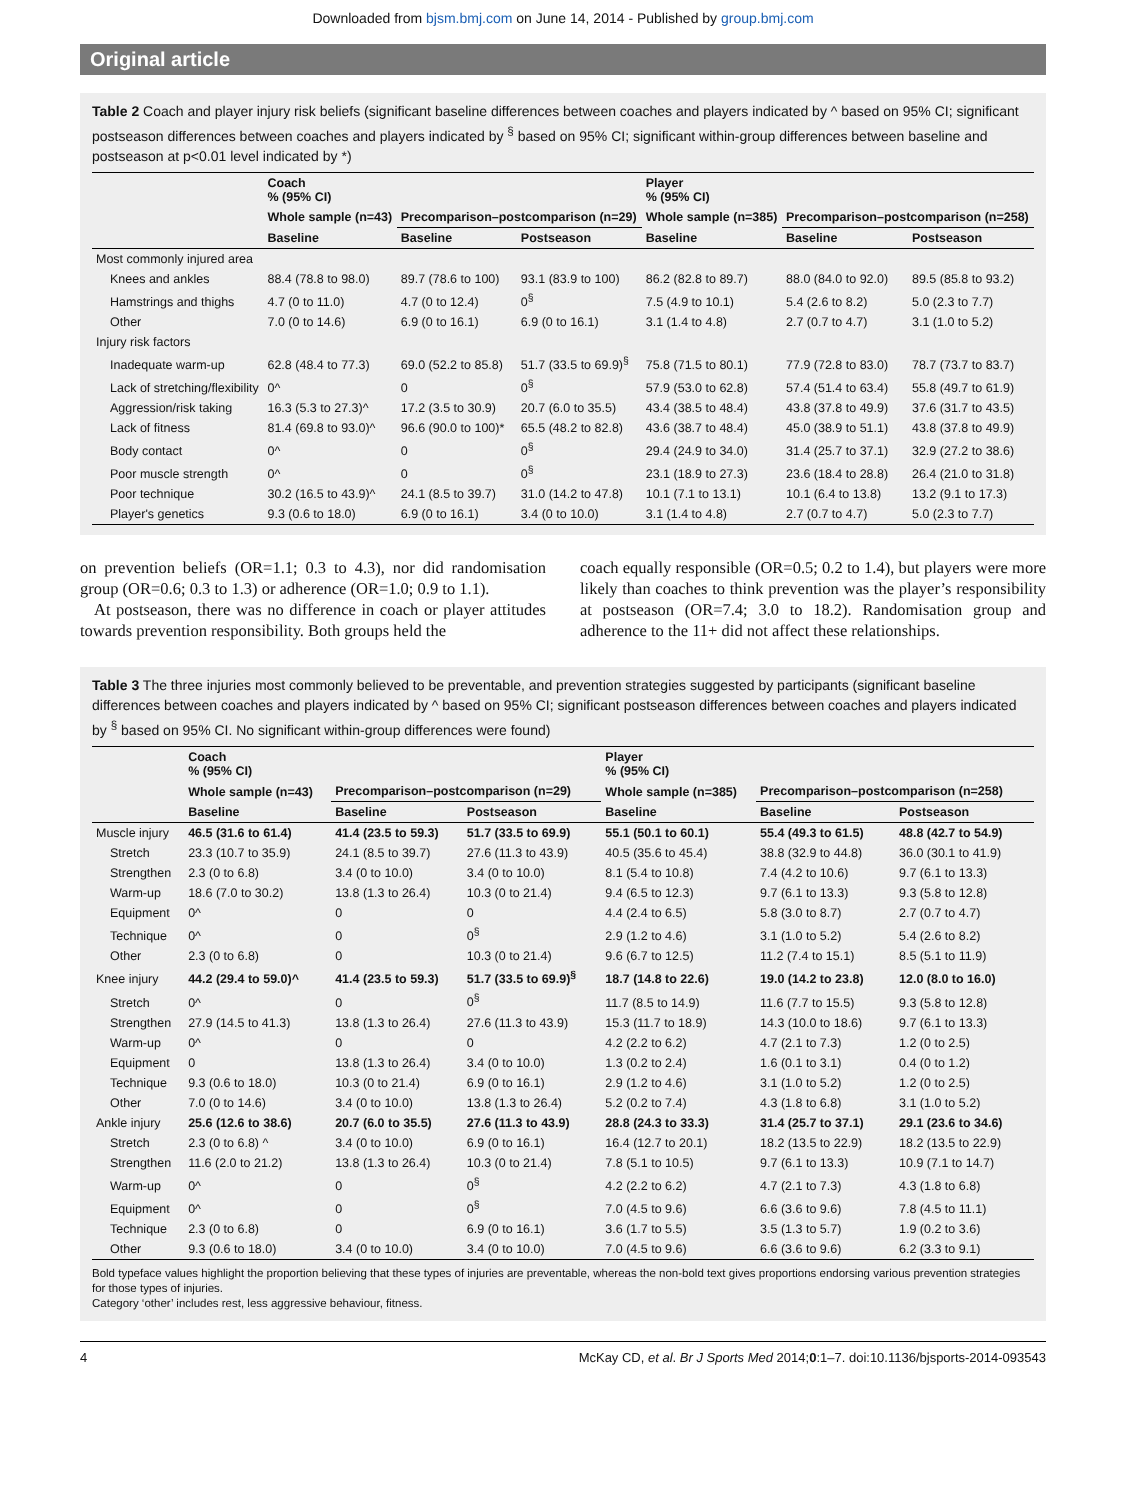Downloaded from bjsm.bmj.com on June 14, 2014 - Published by group.bmj.com
Original article
Table 2 Coach and player injury risk beliefs (significant baseline differences between coaches and players indicated by ^ based on 95% CI; significant postseason differences between coaches and players indicated by <sup>§</sup> based on 95% CI; significant within-group differences between baseline and postseason at p<0.01 level indicated by *)
| | Coach % (95% CI) | | | Player % (95% CI) | | |
| --- | --- | --- | --- | --- | --- | --- |
| | Whole sample (n=43) | Precomparison–postcomparison (n=29) | | Whole sample (n=385) | Precomparison–postcomparison (n=258) | |
| | Baseline | Baseline | Postseason | Baseline | Baseline | Postseason |
| Most commonly injured area | | | | | | |
| Knees and ankles | 88.4 (78.8 to 98.0) | 89.7 (78.6 to 100) | 93.1 (83.9 to 100) | 86.2 (82.8 to 89.7) | 88.0 (84.0 to 92.0) | 89.5 (85.8 to 93.2) |
| Hamstrings and thighs | 4.7 (0 to 11.0) | 4.7 (0 to 12.4) | 0<sup>§</sup> | 7.5 (4.9 to 10.1) | 5.4 (2.6 to 8.2) | 5.0 (2.3 to 7.7) |
| Other | 7.0 (0 to 14.6) | 6.9 (0 to 16.1) | 6.9 (0 to 16.1) | 3.1 (1.4 to 4.8) | 2.7 (0.7 to 4.7) | 3.1 (1.0 to 5.2) |
| Injury risk factors | | | | | | |
| Inadequate warm-up | 62.8 (48.4 to 77.3) | 69.0 (52.2 to 85.8) | 51.7 (33.5 to 69.9)<sup>§</sup> | 75.8 (71.5 to 80.1) | 77.9 (72.8 to 83.0) | 78.7 (73.7 to 83.7) |
| Lack of stretching/flexibility | 0^ | 0 | 0<sup>§</sup> | 57.9 (53.0 to 62.8) | 57.4 (51.4 to 63.4) | 55.8 (49.7 to 61.9) |
| Aggression/risk taking | 16.3 (5.3 to 27.3)^ | 17.2 (3.5 to 30.9) | 20.7 (6.0 to 35.5) | 43.4 (38.5 to 48.4) | 43.8 (37.8 to 49.9) | 37.6 (31.7 to 43.5) |
| Lack of fitness | 81.4 (69.8 to 93.0)^ | 96.6 (90.0 to 100)* | 65.5 (48.2 to 82.8) | 43.6 (38.7 to 48.4) | 45.0 (38.9 to 51.1) | 43.8 (37.8 to 49.9) |
| Body contact | 0^ | 0 | 0<sup>§</sup> | 29.4 (24.9 to 34.0) | 31.4 (25.7 to 37.1) | 32.9 (27.2 to 38.6) |
| Poor muscle strength | 0^ | 0 | 0<sup>§</sup> | 23.1 (18.9 to 27.3) | 23.6 (18.4 to 28.8) | 26.4 (21.0 to 31.8) |
| Poor technique | 30.2 (16.5 to 43.9)^ | 24.1 (8.5 to 39.7) | 31.0 (14.2 to 47.8) | 10.1 (7.1 to 13.1) | 10.1 (6.4 to 13.8) | 13.2 (9.1 to 17.3) |
| Player's genetics | 9.3 (0.6 to 18.0) | 6.9 (0 to 16.1) | 3.4 (0 to 10.0) | 3.1 (1.4 to 4.8) | 2.7 (0.7 to 4.7) | 5.0 (2.3 to 7.7) |
on prevention beliefs (OR=1.1; 0.3 to 4.3), nor did randomisation group (OR=0.6; 0.3 to 1.3) or adherence (OR=1.0; 0.9 to 1.1).
At postseason, there was no difference in coach or player attitudes towards prevention responsibility. Both groups held the
coach equally responsible (OR=0.5; 0.2 to 1.4), but players were more likely than coaches to think prevention was the player’s responsibility at postseason (OR=7.4; 3.0 to 18.2). Randomisation group and adherence to the 11+ did not affect these relationships.
Table 3 The three injuries most commonly believed to be preventable, and prevention strategies suggested by participants (significant baseline differences between coaches and players indicated by ^ based on 95% CI; significant postseason differences between coaches and players indicated by <sup>§</sup> based on 95% CI. No significant within-group differences were found)
| | Coach % (95% CI) | | | Player % (95% CI) | | |
| --- | --- | --- | --- | --- | --- | --- |
| | Whole sample (n=43) | Precomparison–postcomparison (n=29) | | Whole sample (n=385) | Precomparison–postcomparison (n=258) | |
| | Baseline | Baseline | Postseason | Baseline | Baseline | Postseason |
| Muscle injury | 46.5 (31.6 to 61.4) | 41.4 (23.5 to 59.3) | 51.7 (33.5 to 69.9) | 55.1 (50.1 to 60.1) | 55.4 (49.3 to 61.5) | 48.8 (42.7 to 54.9) |
| Stretch | 23.3 (10.7 to 35.9) | 24.1 (8.5 to 39.7) | 27.6 (11.3 to 43.9) | 40.5 (35.6 to 45.4) | 38.8 (32.9 to 44.8) | 36.0 (30.1 to 41.9) |
| Strengthen | 2.3 (0 to 6.8) | 3.4 (0 to 10.0) | 3.4 (0 to 10.0) | 8.1 (5.4 to 10.8) | 7.4 (4.2 to 10.6) | 9.7 (6.1 to 13.3) |
| Warm-up | 18.6 (7.0 to 30.2) | 13.8 (1.3 to 26.4) | 10.3 (0 to 21.4) | 9.4 (6.5 to 12.3) | 9.7 (6.1 to 13.3) | 9.3 (5.8 to 12.8) |
| Equipment | 0^ | 0 | 0 | 4.4 (2.4 to 6.5) | 5.8 (3.0 to 8.7) | 2.7 (0.7 to 4.7) |
| Technique | 0^ | 0 | 0<sup>§</sup> | 2.9 (1.2 to 4.6) | 3.1 (1.0 to 5.2) | 5.4 (2.6 to 8.2) |
| Other | 2.3 (0 to 6.8) | 0 | 10.3 (0 to 21.4) | 9.6 (6.7 to 12.5) | 11.2 (7.4 to 15.1) | 8.5 (5.1 to 11.9) |
| Knee injury | 44.2 (29.4 to 59.0)^ | 41.4 (23.5 to 59.3) | 51.7 (33.5 to 69.9)<sup>§</sup> | 18.7 (14.8 to 22.6) | 19.0 (14.2 to 23.8) | 12.0 (8.0 to 16.0) |
| Stretch | 0^ | 0 | 0<sup>§</sup> | 11.7 (8.5 to 14.9) | 11.6 (7.7 to 15.5) | 9.3 (5.8 to 12.8) |
| Strengthen | 27.9 (14.5 to 41.3) | 13.8 (1.3 to 26.4) | 27.6 (11.3 to 43.9) | 15.3 (11.7 to 18.9) | 14.3 (10.0 to 18.6) | 9.7 (6.1 to 13.3) |
| Warm-up | 0^ | 0 | 0 | 4.2 (2.2 to 6.2) | 4.7 (2.1 to 7.3) | 1.2 (0 to 2.5) |
| Equipment | 0 | 13.8 (1.3 to 26.4) | 3.4 (0 to 10.0) | 1.3 (0.2 to 2.4) | 1.6 (0.1 to 3.1) | 0.4 (0 to 1.2) |
| Technique | 9.3 (0.6 to 18.0) | 10.3 (0 to 21.4) | 6.9 (0 to 16.1) | 2.9 (1.2 to 4.6) | 3.1 (1.0 to 5.2) | 1.2 (0 to 2.5) |
| Other | 7.0 (0 to 14.6) | 3.4 (0 to 10.0) | 13.8 (1.3 to 26.4) | 5.2 (0.2 to 7.4) | 4.3 (1.8 to 6.8) | 3.1 (1.0 to 5.2) |
| Ankle injury | 25.6 (12.6 to 38.6) | 20.7 (6.0 to 35.5) | 27.6 (11.3 to 43.9) | 28.8 (24.3 to 33.3) | 31.4 (25.7 to 37.1) | 29.1 (23.6 to 34.6) |
| Stretch | 2.3 (0 to 6.8) ^ | 3.4 (0 to 10.0) | 6.9 (0 to 16.1) | 16.4 (12.7 to 20.1) | 18.2 (13.5 to 22.9) | 18.2 (13.5 to 22.9) |
| Strengthen | 11.6 (2.0 to 21.2) | 13.8 (1.3 to 26.4) | 10.3 (0 to 21.4) | 7.8 (5.1 to 10.5) | 9.7 (6.1 to 13.3) | 10.9 (7.1 to 14.7) |
| Warm-up | 0^ | 0 | 0<sup>§</sup> | 4.2 (2.2 to 6.2) | 4.7 (2.1 to 7.3) | 4.3 (1.8 to 6.8) |
| Equipment | 0^ | 0 | 0<sup>§</sup> | 7.0 (4.5 to 9.6) | 6.6 (3.6 to 9.6) | 7.8 (4.5 to 11.1) |
| Technique | 2.3 (0 to 6.8) | 0 | 6.9 (0 to 16.1) | 3.6 (1.7 to 5.5) | 3.5 (1.3 to 5.7) | 1.9 (0.2 to 3.6) |
| Other | 9.3 (0.6 to 18.0) | 3.4 (0 to 10.0) | 3.4 (0 to 10.0) | 7.0 (4.5 to 9.6) | 6.6 (3.6 to 9.6) | 6.2 (3.3 to 9.1) |
Bold typeface values highlight the proportion believing that these types of injuries are preventable, whereas the non-bold text gives proportions endorsing various prevention strategies for those types of injuries.
Category ‘other’ includes rest, less aggressive behaviour, fitness.
4 McKay CD, et al. Br J Sports Med 2014;0:1–7. doi:10.1136/bjsports-2014-093543